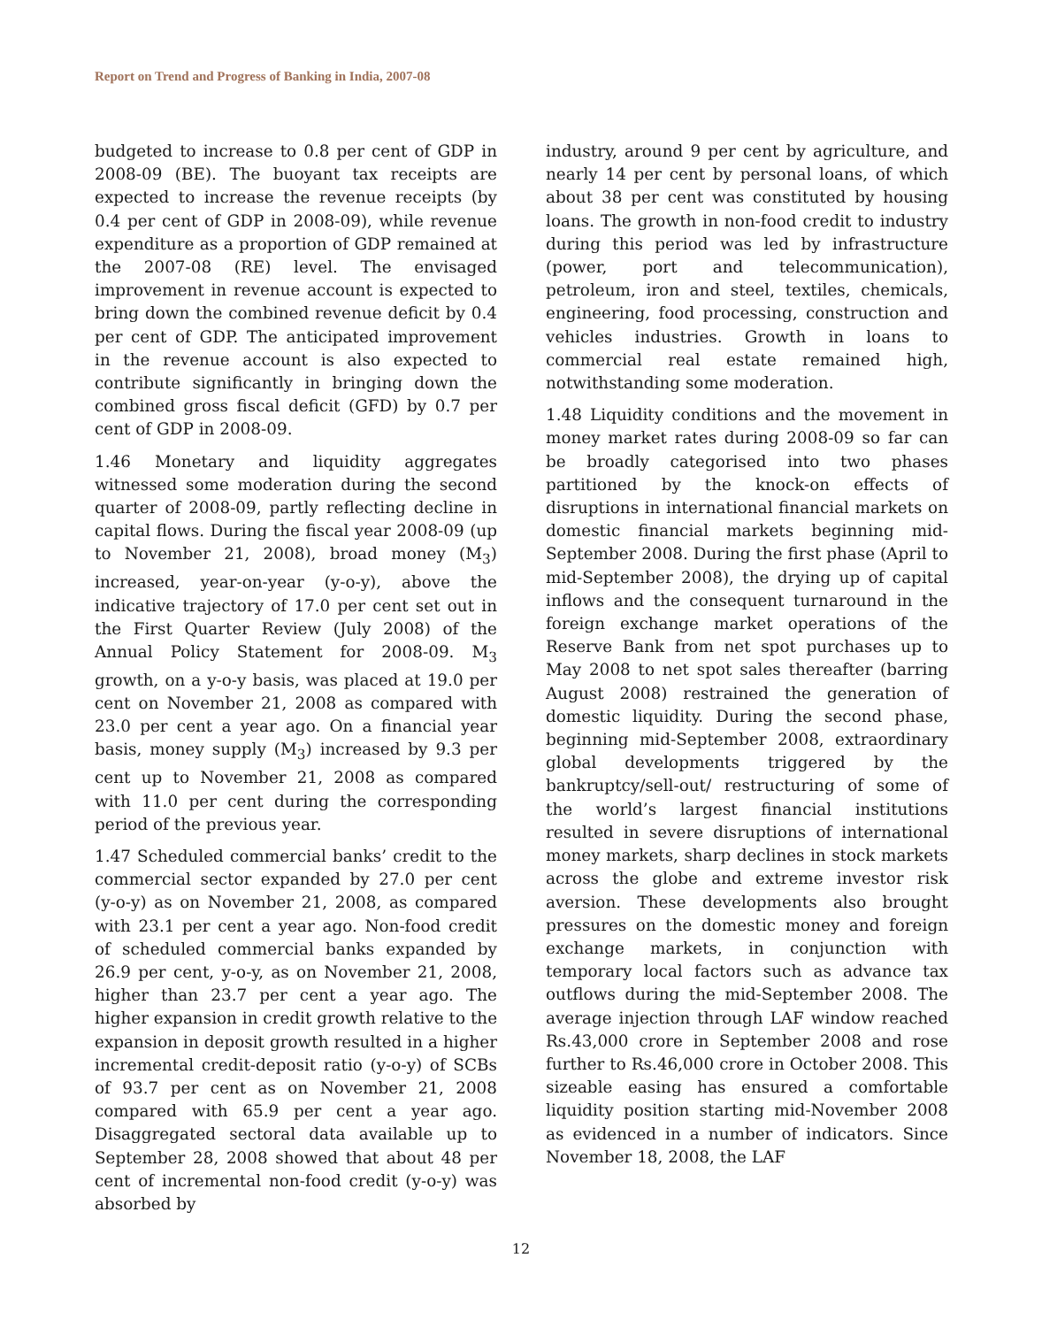Report on Trend and Progress of Banking in India, 2007-08
budgeted to increase to 0.8 per cent of GDP in 2008-09 (BE). The buoyant tax receipts are expected to increase the revenue receipts (by 0.4 per cent of GDP in 2008-09), while revenue expenditure as a proportion of GDP remained at the 2007-08 (RE) level. The envisaged improvement in revenue account is expected to bring down the combined revenue deficit by 0.4 per cent of GDP. The anticipated improvement in the revenue account is also expected to contribute significantly in bringing down the combined gross fiscal deficit (GFD) by 0.7 per cent of GDP in 2008-09.
1.46 Monetary and liquidity aggregates witnessed some moderation during the second quarter of 2008-09, partly reflecting decline in capital flows. During the fiscal year 2008-09 (up to November 21, 2008), broad money (M<sub>3</sub>) increased, year-on-year (y-o-y), above the indicative trajectory of 17.0 per cent set out in the First Quarter Review (July 2008) of the Annual Policy Statement for 2008-09. M<sub>3</sub> growth, on a y-o-y basis, was placed at 19.0 per cent on November 21, 2008 as compared with 23.0 per cent a year ago. On a financial year basis, money supply (M<sub>3</sub>) increased by 9.3 per cent up to November 21, 2008 as compared with 11.0 per cent during the corresponding period of the previous year.
1.47 Scheduled commercial banks’ credit to the commercial sector expanded by 27.0 per cent (y-o-y) as on November 21, 2008, as compared with 23.1 per cent a year ago. Non-food credit of scheduled commercial banks expanded by 26.9 per cent, y-o-y, as on November 21, 2008, higher than 23.7 per cent a year ago. The higher expansion in credit growth relative to the expansion in deposit growth resulted in a higher incremental credit-deposit ratio (y-o-y) of SCBs of 93.7 per cent as on November 21, 2008 compared with 65.9 per cent a year ago. Disaggregated sectoral data available up to September 28, 2008 showed that about 48 per cent of incremental non-food credit (y-o-y) was absorbed by
industry, around 9 per cent by agriculture, and nearly 14 per cent by personal loans, of which about 38 per cent was constituted by housing loans. The growth in non-food credit to industry during this period was led by infrastructure (power, port and telecommunication), petroleum, iron and steel, textiles, chemicals, engineering, food processing, construction and vehicles industries. Growth in loans to commercial real estate remained high, notwithstanding some moderation.
1.48 Liquidity conditions and the movement in money market rates during 2008-09 so far can be broadly categorised into two phases partitioned by the knock-on effects of disruptions in international financial markets on domestic financial markets beginning mid-September 2008. During the first phase (April to mid-September 2008), the drying up of capital inflows and the consequent turnaround in the foreign exchange market operations of the Reserve Bank from net spot purchases up to May 2008 to net spot sales thereafter (barring August 2008) restrained the generation of domestic liquidity. During the second phase, beginning mid-September 2008, extraordinary global developments triggered by the bankruptcy/sell-out/ restructuring of some of the world’s largest financial institutions resulted in severe disruptions of international money markets, sharp declines in stock markets across the globe and extreme investor risk aversion. These developments also brought pressures on the domestic money and foreign exchange markets, in conjunction with temporary local factors such as advance tax outflows during the mid-September 2008. The average injection through LAF window reached Rs.43,000 crore in September 2008 and rose further to Rs.46,000 crore in October 2008. This sizeable easing has ensured a comfortable liquidity position starting mid-November 2008 as evidenced in a number of indicators. Since November 18, 2008, the LAF
12